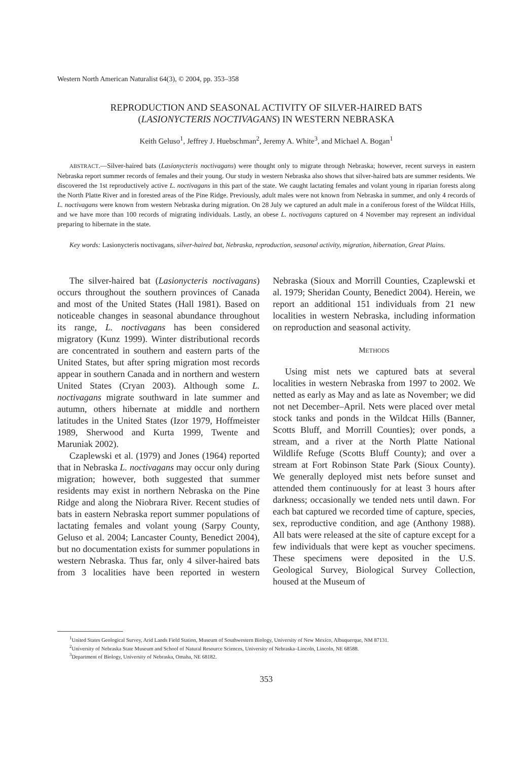Western North American Naturalist 64(3), © 2004, pp. 353–358
REPRODUCTION AND SEASONAL ACTIVITY OF SILVER-HAIRED BATS
(LASIONYCTERIS NOCTIVAGANS) IN WESTERN NEBRASKA
Keith Geluso<sup>1</sup>, Jeffrey J. Huebschman<sup>2</sup>, Jeremy A. White<sup>3</sup>, and Michael A. Bogan<sup>1</sup>
ABSTRACT.—Silver-haired bats (Lasionycteris noctivagans) were thought only to migrate through Nebraska; however, recent surveys in eastern Nebraska report summer records of females and their young. Our study in western Nebraska also shows that silver-haired bats are summer residents. We discovered the 1st reproductively active L. noctivagans in this part of the state. We caught lactating females and volant young in riparian forests along the North Platte River and in forested areas of the Pine Ridge. Previously, adult males were not known from Nebraska in summer, and only 4 records of L. noctivagans were known from western Nebraska during migration. On 28 July we captured an adult male in a coniferous forest of the Wildcat Hills, and we have more than 100 records of migrating individuals. Lastly, an obese L. noctivagans captured on 4 November may represent an individual preparing to hibernate in the state.
Key words: Lasionycteris noctivagans, silver-haired bat, Nebraska, reproduction, seasonal activity, migration, hibernation, Great Plains.
The silver-haired bat (Lasionycteris noctivagans) occurs throughout the southern provinces of Canada and most of the United States (Hall 1981). Based on noticeable changes in seasonal abundance throughout its range, L. noctivagans has been considered migratory (Kunz 1999). Winter distributional records are concentrated in southern and eastern parts of the United States, but after spring migration most records appear in southern Canada and in northern and western United States (Cryan 2003). Although some L. noctivagans migrate southward in late summer and autumn, others hibernate at middle and northern latitudes in the United States (Izor 1979, Hoffmeister 1989, Sherwood and Kurta 1999, Twente and Maruniak 2002).
Czaplewski et al. (1979) and Jones (1964) reported that in Nebraska L. noctivagans may occur only during migration; however, both suggested that summer residents may exist in northern Nebraska on the Pine Ridge and along the Niobrara River. Recent studies of bats in eastern Nebraska report summer populations of lactating females and volant young (Sarpy County, Geluso et al. 2004; Lancaster County, Benedict 2004), but no documentation exists for summer populations in western Nebraska. Thus far, only 4 silver-haired bats from 3 localities have been reported in western Nebraska (Sioux and Morrill Counties, Czaplewski et al. 1979; Sheridan County, Benedict 2004). Herein, we report an additional 151 individuals from 21 new localities in western Nebraska, including information on reproduction and seasonal activity.
METHODS
Using mist nets we captured bats at several localities in western Nebraska from 1997 to 2002. We netted as early as May and as late as November; we did not net December–April. Nets were placed over metal stock tanks and ponds in the Wildcat Hills (Banner, Scotts Bluff, and Morrill Counties); over ponds, a stream, and a river at the North Platte National Wildlife Refuge (Scotts Bluff County); and over a stream at Fort Robinson State Park (Sioux County). We generally deployed mist nets before sunset and attended them continuously for at least 3 hours after darkness; occasionally we tended nets until dawn. For each bat captured we recorded time of capture, species, sex, reproductive condition, and age (Anthony 1988). All bats were released at the site of capture except for a few individuals that were kept as voucher specimens. These specimens were deposited in the U.S. Geological Survey, Biological Survey Collection, housed at the Museum of
<sup>1</sup> United States Geological Survey, Arid Lands Field Station, Museum of Southwestern Biology, University of New Mexico, Albuquerque, NM 87131.
<sup>2</sup> University of Nebraska State Museum and School of Natural Resource Sciences, University of Nebraska–Lincoln, Lincoln, NE 68588.
<sup>3</sup> Department of Biology, University of Nebraska, Omaha, NE 68182.
353